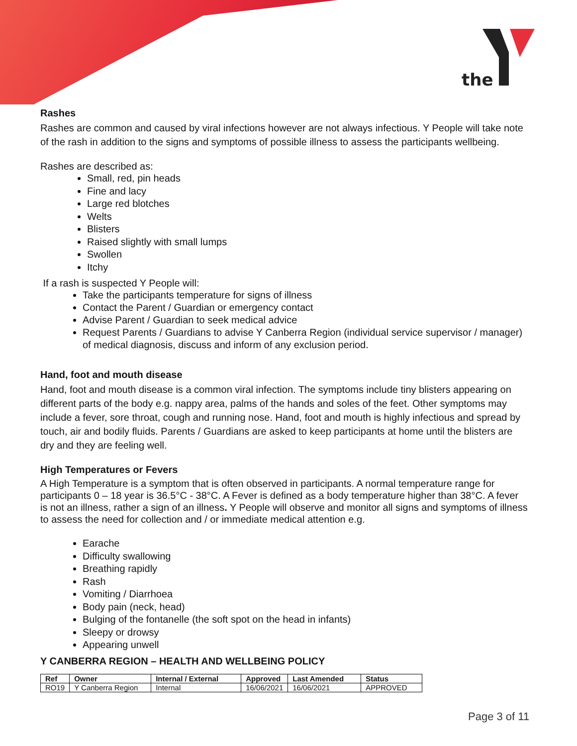the
Rashes
Rashes are common and caused by viral infections however are not always infectious. Y People will take note of the rash in addition to the signs and symptoms of possible illness to assess the participants wellbeing.
Rashes are described as:
Small, red, pin heads
Fine and lacy
Large red blotches
Welts
Blisters
Raised slightly with small lumps
Swollen
Itchy
If a rash is suspected Y People will:
Take the participants temperature for signs of illness
Contact the Parent / Guardian or emergency contact
Advise Parent / Guardian to seek medical advice
Request Parents / Guardians to advise Y Canberra Region (individual service supervisor / manager) of medical diagnosis, discuss and inform of any exclusion period.
Hand, foot and mouth disease
Hand, foot and mouth disease is a common viral infection. The symptoms include tiny blisters appearing on different parts of the body e.g. nappy area, palms of the hands and soles of the feet. Other symptoms may include a fever, sore throat, cough and running nose. Hand, foot and mouth is highly infectious and spread by touch, air and bodily fluids. Parents / Guardians are asked to keep participants at home until the blisters are dry and they are feeling well.
High Temperatures or Fevers
A High Temperature is a symptom that is often observed in participants. A normal temperature range for participants 0 – 18 year is 36.5°C - 38°C. A Fever is defined as a body temperature higher than 38°C. A fever is not an illness, rather a sign of an illness. Y People will observe and monitor all signs and symptoms of illness to assess the need for collection and / or immediate medical attention e.g.
Earache
Difficulty swallowing
Breathing rapidly
Rash
Vomiting / Diarrhoea
Body pain (neck, head)
Bulging of the fontanelle (the soft spot on the head in infants)
Sleepy or drowsy
Appearing unwell
Y CANBERRA REGION – HEALTH AND WELLBEING POLICY
| Ref | Owner | Internal / External | Approved | Last Amended | Status |
| --- | --- | --- | --- | --- | --- |
| RO19 | Y Canberra Region | Internal | 16/06/2021 | 16/06/2021 | APPROVED |
Page 3 of 11